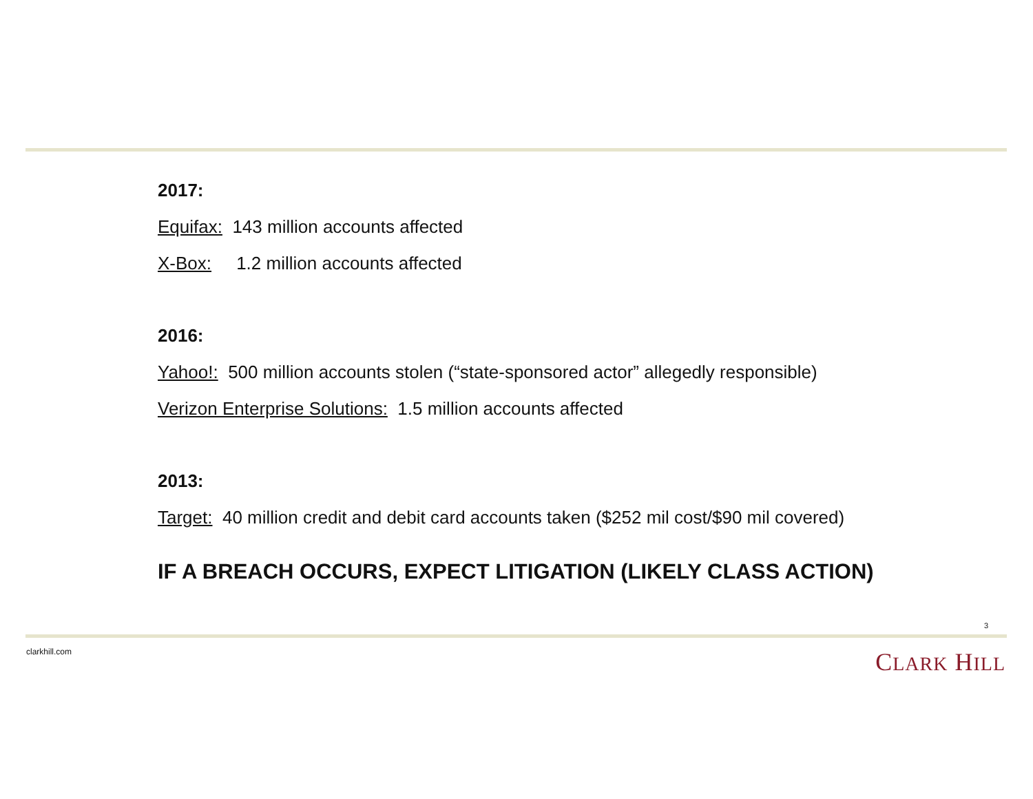2017:
Equifax: 143 million accounts affected
X-Box: 1.2 million accounts affected
2016:
Yahoo!: 500 million accounts stolen (“state-sponsored actor” allegedly responsible)
Verizon Enterprise Solutions: 1.5 million accounts affected
2013:
Target: 40 million credit and debit card accounts taken ($252 mil cost/$90 mil covered)
IF A BREACH OCCURS, EXPECT LITIGATION (LIKELY CLASS ACTION)
3
clarkhill.com CLARK HILL